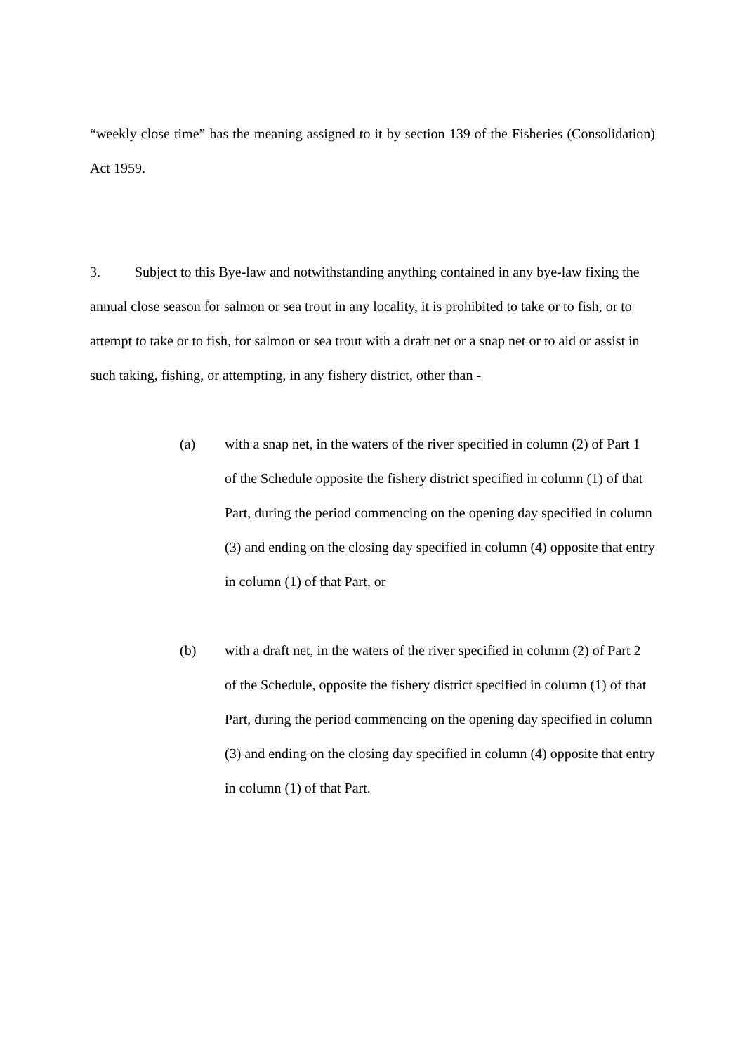“weekly close time” has the meaning assigned to it by section 139 of the Fisheries (Consolidation) Act 1959.
3. Subject to this Bye-law and notwithstanding anything contained in any bye-law fixing the annual close season for salmon or sea trout in any locality, it is prohibited to take or to fish, or to attempt to take or to fish, for salmon or sea trout with a draft net or a snap net or to aid or assist in such taking, fishing, or attempting, in any fishery district, other than -
(a) with a snap net, in the waters of the river specified in column (2) of Part 1 of the Schedule opposite the fishery district specified in column (1) of that Part, during the period commencing on the opening day specified in column (3) and ending on the closing day specified in column (4) opposite that entry in column (1) of that Part, or
(b) with a draft net, in the waters of the river specified in column (2) of Part 2 of the Schedule, opposite the fishery district specified in column (1) of that Part, during the period commencing on the opening day specified in column (3) and ending on the closing day specified in column (4) opposite that entry in column (1) of that Part.